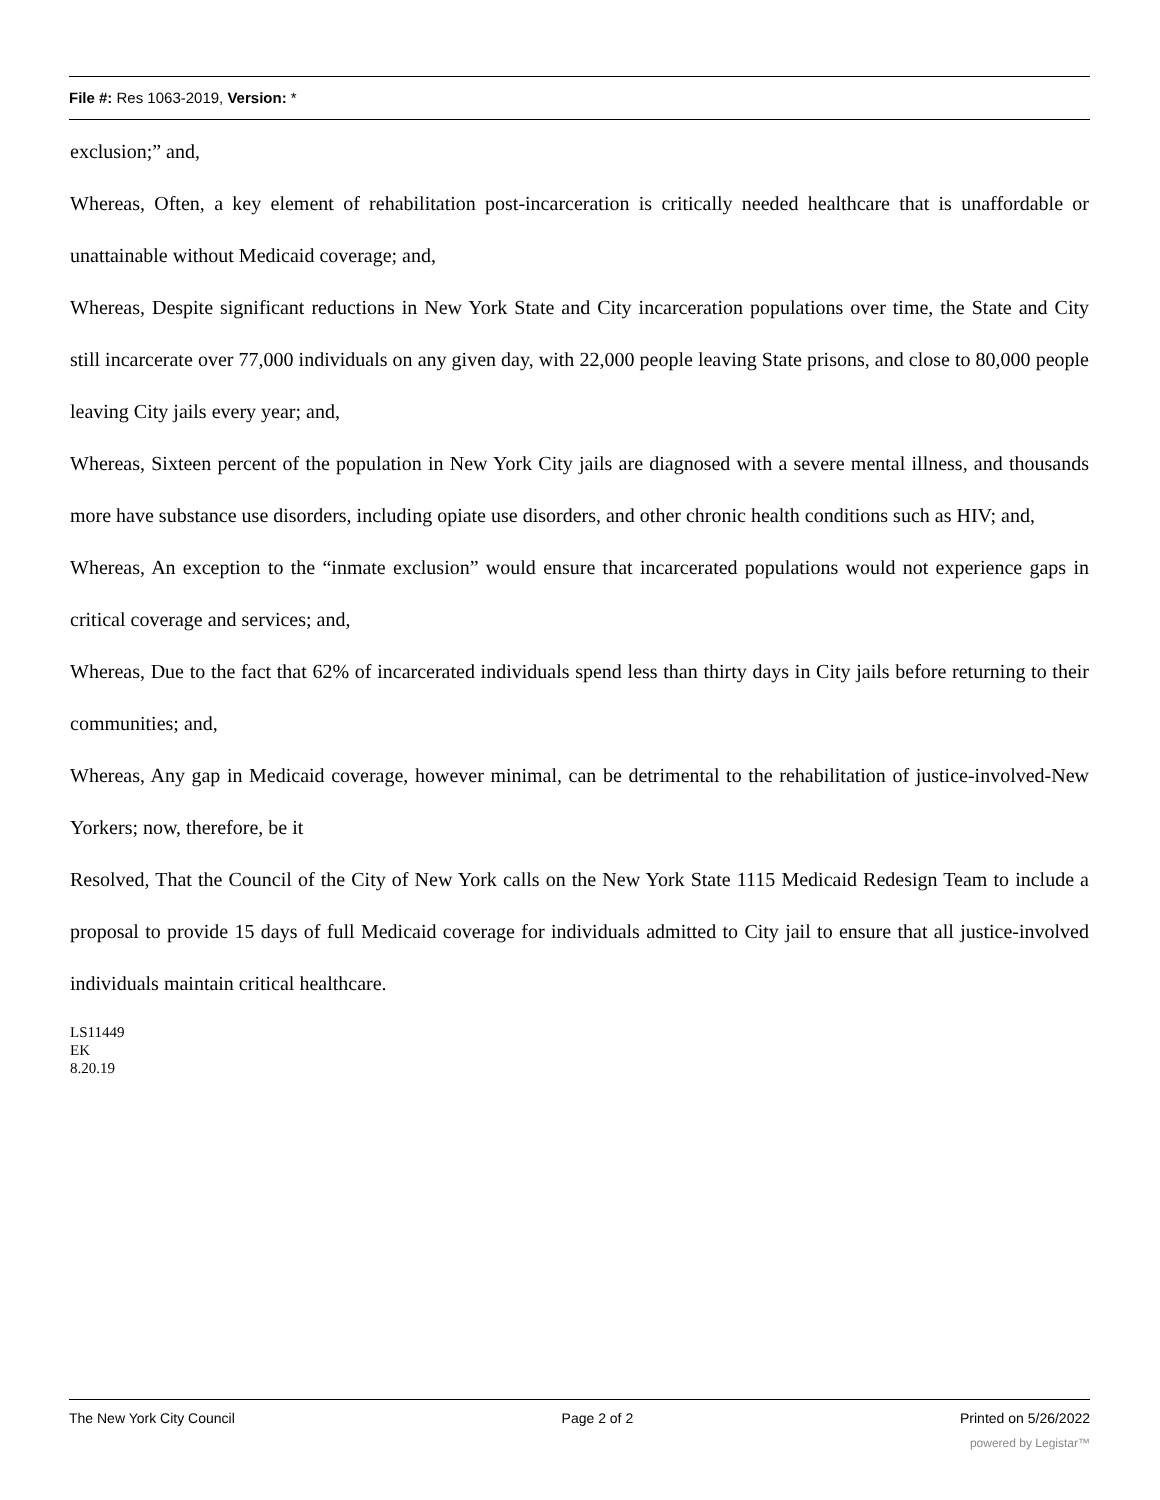File #: Res 1063-2019, Version: *
exclusion;” and,
Whereas, Often, a key element of rehabilitation post-incarceration is critically needed healthcare that is unaffordable or unattainable without Medicaid coverage; and,
Whereas, Despite significant reductions in New York State and City incarceration populations over time, the State and City still incarcerate over 77,000 individuals on any given day, with 22,000 people leaving State prisons, and close to 80,000 people leaving City jails every year; and,
Whereas, Sixteen percent of the population in New York City jails are diagnosed with a severe mental illness, and thousands more have substance use disorders, including opiate use disorders, and other chronic health conditions such as HIV; and,
Whereas, An exception to the “inmate exclusion” would ensure that incarcerated populations would not experience gaps in critical coverage and services; and,
Whereas, Due to the fact that 62% of incarcerated individuals spend less than thirty days in City jails before returning to their communities; and,
Whereas, Any gap in Medicaid coverage, however minimal, can be detrimental to the rehabilitation of justice-involved-New Yorkers; now, therefore, be it
Resolved, That the Council of the City of New York calls on the New York State 1115 Medicaid Redesign Team to include a proposal to provide 15 days of full Medicaid coverage for individuals admitted to City jail to ensure that all justice-involved individuals maintain critical healthcare.
LS11449
EK
8.20.19
The New York City Council Page 2 of 2 Printed on 5/26/2022
powered by Legistar™